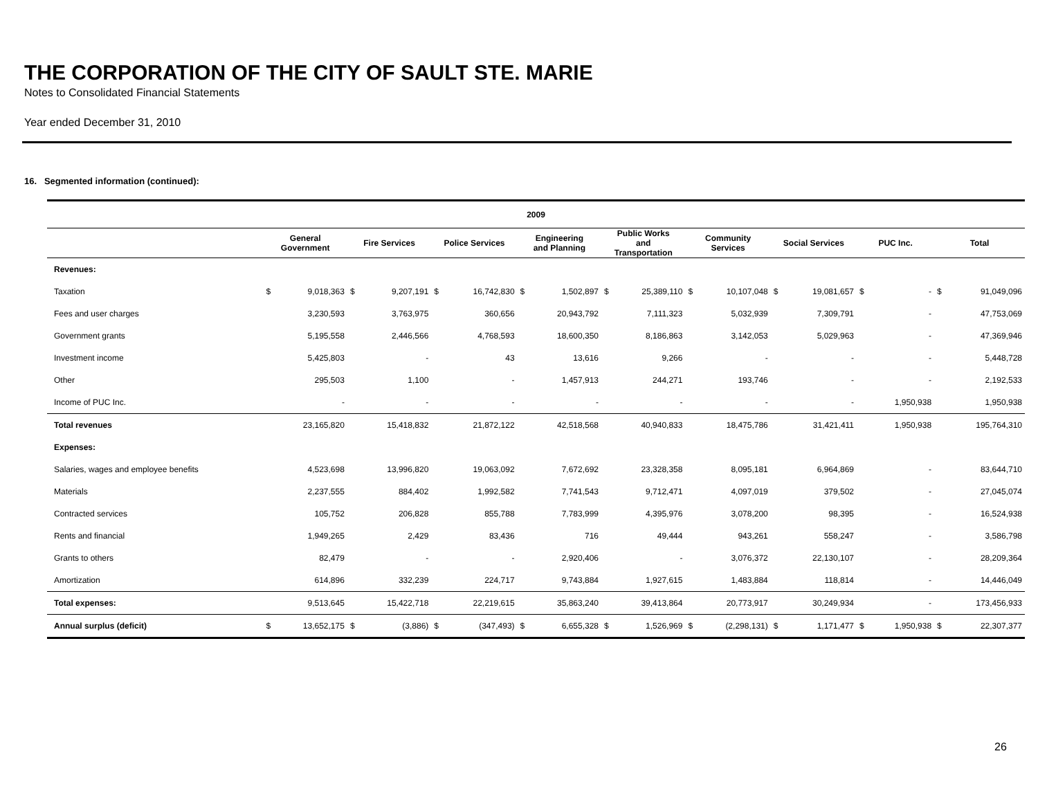THE CORPORATION OF THE CITY OF SAULT STE. MARIE
Notes to Consolidated Financial Statements
Year ended December 31, 2010
16. Segmented information (continued):
| 2009 | | | | | | | | | | | | | | | | | | |
| --- | --- | --- | --- | --- | --- | --- | --- | --- | --- | --- | --- | --- | --- | --- | --- | --- | --- | --- |
| | General Government | | Fire Services | | Police Services | | Engineering and Planning | | Public Works and Transportation | | Community Services | | Social Services | | PUC Inc. | | Total | |
| Revenues: | | | | | | | | | | | | | | | | | | |
| Taxation | $ | 9,018,363 | $ | 9,207,191 | $ | 16,742,830 | $ | 1,502,897 | $ | 25,389,110 | $ | 10,107,048 | $ | 19,081,657 | $ | - | $ | 91,049,096 |
| Fees and user charges | | 3,230,593 | | 3,763,975 | | 360,656 | | 20,943,792 | | 7,111,323 | | 5,032,939 | | 7,309,791 | | - | | 47,753,069 |
| Government grants | | 5,195,558 | | 2,446,566 | | 4,768,593 | | 18,600,350 | | 8,186,863 | | 3,142,053 | | 5,029,963 | | - | | 47,369,946 |
| Investment income | | 5,425,803 | | - | | 43 | | 13,616 | | 9,266 | | - | | - | | - | | 5,448,728 |
| Other | | 295,503 | | 1,100 | | - | | 1,457,913 | | 244,271 | | 193,746 | | - | | - | | 2,192,533 |
| Income of PUC Inc. | | - | | - | | - | | - | | - | | - | | - | | 1,950,938 | | 1,950,938 |
| Total revenues | | 23,165,820 | | 15,418,832 | | 21,872,122 | | 42,518,568 | | 40,940,833 | | 18,475,786 | | 31,421,411 | | 1,950,938 | | 195,764,310 |
| Expenses: | | | | | | | | | | | | | | | | | | |
| Salaries, wages and employee benefits | | 4,523,698 | | 13,996,820 | | 19,063,092 | | 7,672,692 | | 23,328,358 | | 8,095,181 | | 6,964,869 | | - | | 83,644,710 |
| Materials | | 2,237,555 | | 884,402 | | 1,992,582 | | 7,741,543 | | 9,712,471 | | 4,097,019 | | 379,502 | | - | | 27,045,074 |
| Contracted services | | 105,752 | | 206,828 | | 855,788 | | 7,783,999 | | 4,395,976 | | 3,078,200 | | 98,395 | | - | | 16,524,938 |
| Rents and financial | | 1,949,265 | | 2,429 | | 83,436 | | 716 | | 49,444 | | 943,261 | | 558,247 | | - | | 3,586,798 |
| Grants to others | | 82,479 | | - | | - | | 2,920,406 | | - | | 3,076,372 | | 22,130,107 | | - | | 28,209,364 |
| Amortization | | 614,896 | | 332,239 | | 224,717 | | 9,743,884 | | 1,927,615 | | 1,483,884 | | 118,814 | | - | | 14,446,049 |
| Total expenses: | | 9,513,645 | | 15,422,718 | | 22,219,615 | | 35,863,240 | | 39,413,864 | | 20,773,917 | | 30,249,934 | | - | | 173,456,933 |
| Annual surplus (deficit) | $ | 13,652,175 | $ | (3,886) | $ | (347,493) | $ | 6,655,328 | $ | 1,526,969 | $ | (2,298,131) | $ | 1,171,477 | $ | 1,950,938 | $ | 22,307,377 |
26